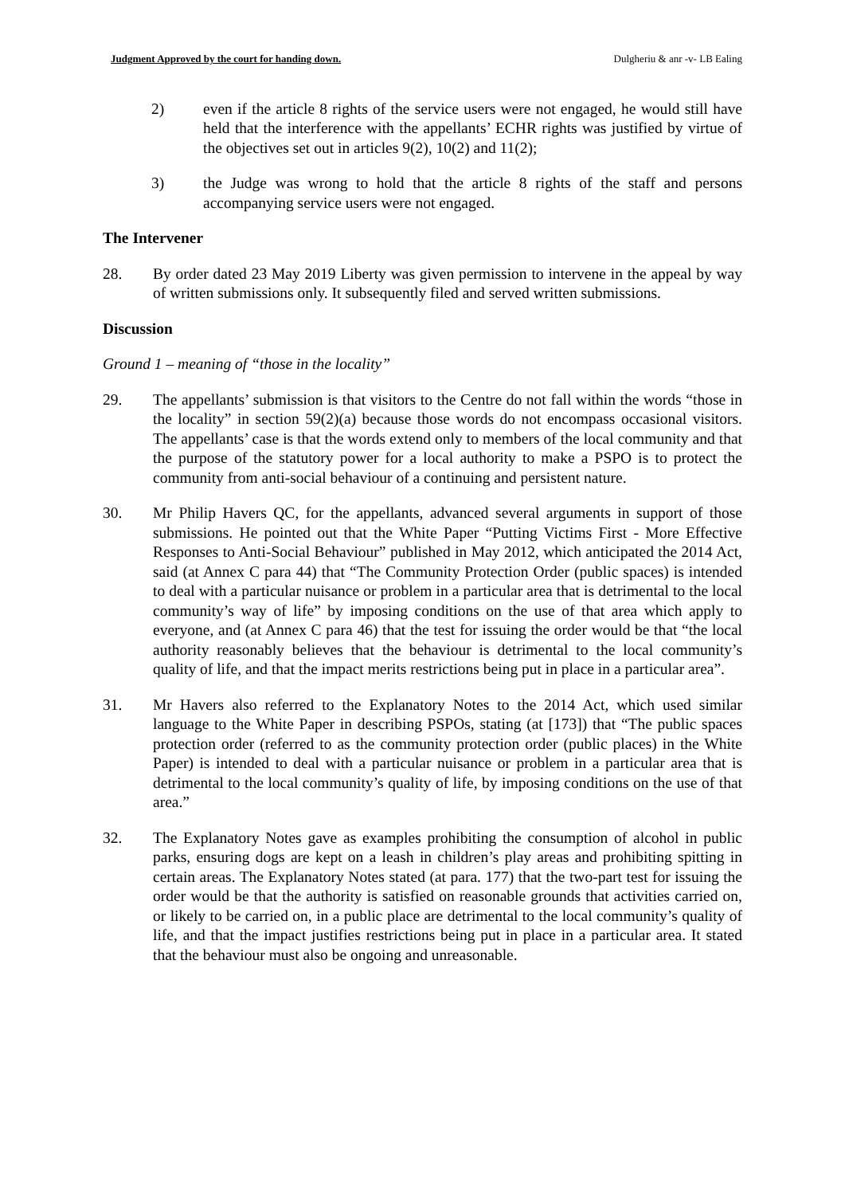Judgment Approved by the court for handing down. Dulgheriu & anr -v- LB Ealing
2) even if the article 8 rights of the service users were not engaged, he would still have held that the interference with the appellants’ ECHR rights was justified by virtue of the objectives set out in articles 9(2), 10(2) and 11(2);
3) the Judge was wrong to hold that the article 8 rights of the staff and persons accompanying service users were not engaged.
The Intervener
28. By order dated 23 May 2019 Liberty was given permission to intervene in the appeal by way of written submissions only. It subsequently filed and served written submissions.
Discussion
Ground 1 – meaning of “those in the locality”
29. The appellants’ submission is that visitors to the Centre do not fall within the words “those in the locality” in section 59(2)(a) because those words do not encompass occasional visitors. The appellants’ case is that the words extend only to members of the local community and that the purpose of the statutory power for a local authority to make a PSPO is to protect the community from anti-social behaviour of a continuing and persistent nature.
30. Mr Philip Havers QC, for the appellants, advanced several arguments in support of those submissions. He pointed out that the White Paper “Putting Victims First - More Effective Responses to Anti-Social Behaviour” published in May 2012, which anticipated the 2014 Act, said (at Annex C para 44) that “The Community Protection Order (public spaces) is intended to deal with a particular nuisance or problem in a particular area that is detrimental to the local community’s way of life” by imposing conditions on the use of that area which apply to everyone, and (at Annex C para 46) that the test for issuing the order would be that “the local authority reasonably believes that the behaviour is detrimental to the local community’s quality of life, and that the impact merits restrictions being put in place in a particular area”.
31. Mr Havers also referred to the Explanatory Notes to the 2014 Act, which used similar language to the White Paper in describing PSPOs, stating (at [173]) that “The public spaces protection order (referred to as the community protection order (public places) in the White Paper) is intended to deal with a particular nuisance or problem in a particular area that is detrimental to the local community’s quality of life, by imposing conditions on the use of that area.”
32. The Explanatory Notes gave as examples prohibiting the consumption of alcohol in public parks, ensuring dogs are kept on a leash in children’s play areas and prohibiting spitting in certain areas. The Explanatory Notes stated (at para. 177) that the two-part test for issuing the order would be that the authority is satisfied on reasonable grounds that activities carried on, or likely to be carried on, in a public place are detrimental to the local community’s quality of life, and that the impact justifies restrictions being put in place in a particular area. It stated that the behaviour must also be ongoing and unreasonable.